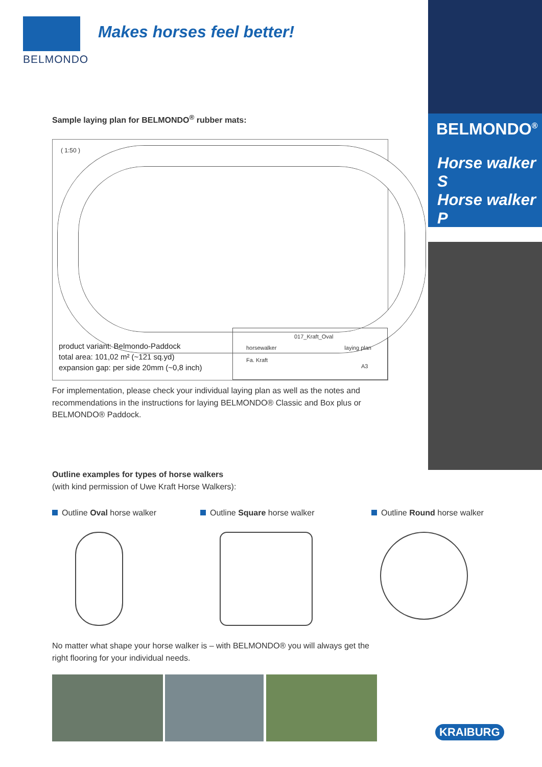BELMONDO
Makes horses feel better!
Sample laying plan for BELMONDO<sup>®</sup> rubber mats:
( 1:50 )
product variant: Belmondo-Paddock
total area: 101,02 m² (~121 sq.yd)
expansion gap: per side 20mm (~0,8 inch)
017_Kraft_Oval
horsewalker laying plan
Fa. Kraft A3
For implementation, please check your individual laying plan as well as the notes and recommendations in the instructions for laying BELMONDO® Classic and Box plus or BELMONDO® Paddock.
Outline examples for types of horse walkers
(with kind permission of Uwe Kraft Horse Walkers):
Outline Oval horse walker Outline Square horse walker Outline Round horse walker
No matter what shape your horse walker is – with BELMONDO® you will always get the right flooring for your individual needs.
BELMONDO<sup>®</sup>
Horse walker S
Horse walker P
KRAIBURG